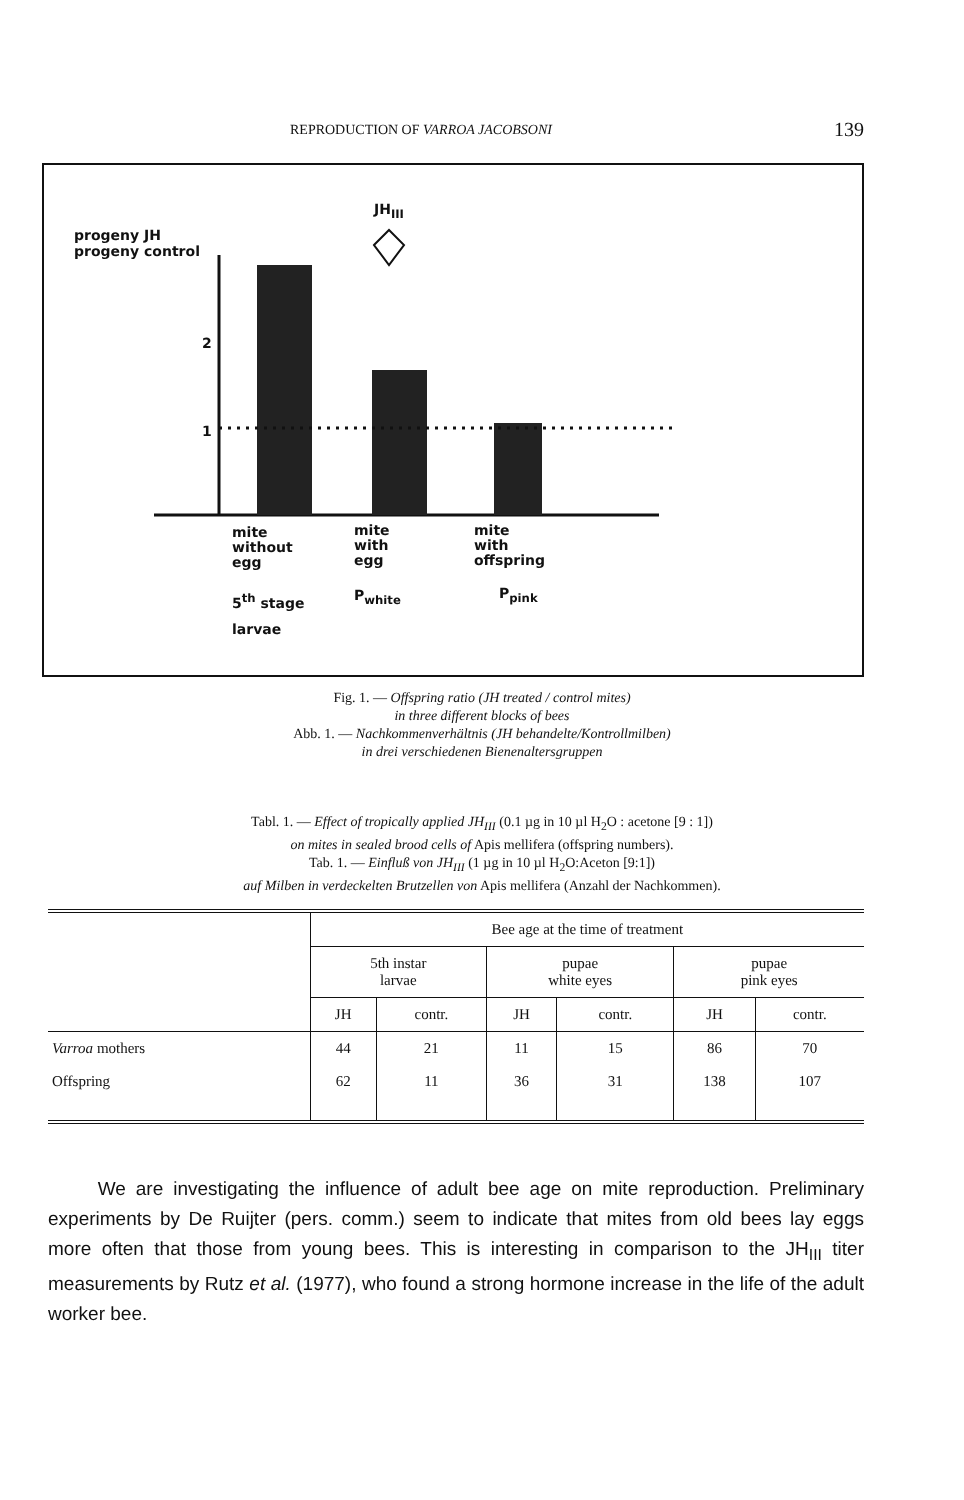REPRODUCTION OF VARROA JACOBSONI 139
progeny JH
progeny control
2
1
JH<sub>III</sub>
mite
without
egg
mite
with
egg
mite
with
offspring
5<sup>th</sup> stage
larvae
P<sub>white</sub> P<sub>pink</sub>
Fig. 1. — Offspring ratio (JH treated / control mites)
in three different blocks of bees
Abb. 1. — Nachkommenverhältnis (JH behandelte/Kontrollmilben)
in drei verschiedenen Bienenaltersgruppen
Tabl. 1. — Effect of tropically applied JH<sub>III</sub> (0.1 µg in 10 µl H<sub>2</sub>O : acetone [9 : 1])
on mites in sealed brood cells of Apis mellifera (offspring numbers).
Tab. 1. — Einfluß von JH<sub>III</sub> (1 µg in 10 µl H<sub>2</sub>O:Aceton [9:1])
auf Milben in verdeckelten Brutzellen von Apis mellifera (Anzahl der Nachkommen).
| | Bee age at the time of treatment | | | | | |
| --- | --- | --- | --- | --- | --- | --- |
| | 5th instar larvae | | pupae white eyes | | pupae pink eyes | |
| | JH | contr. | JH | contr. | JH | contr. |
| Varroa mothers | 44 | 21 | 11 | 15 | 86 | 70 |
| Offspring | 62 | 11 | 36 | 31 | 138 | 107 |
We are investigating the influence of adult bee age on mite reproduction. Preliminary experiments by De Ruijter (pers. comm.) seem to indicate that mites from old bees lay eggs more often that those from young bees. This is interesting in comparison to the JH<sub>III</sub> titer measurements by Rutz et al. (1977), who found a strong hormone increase in the life of the adult worker bee.